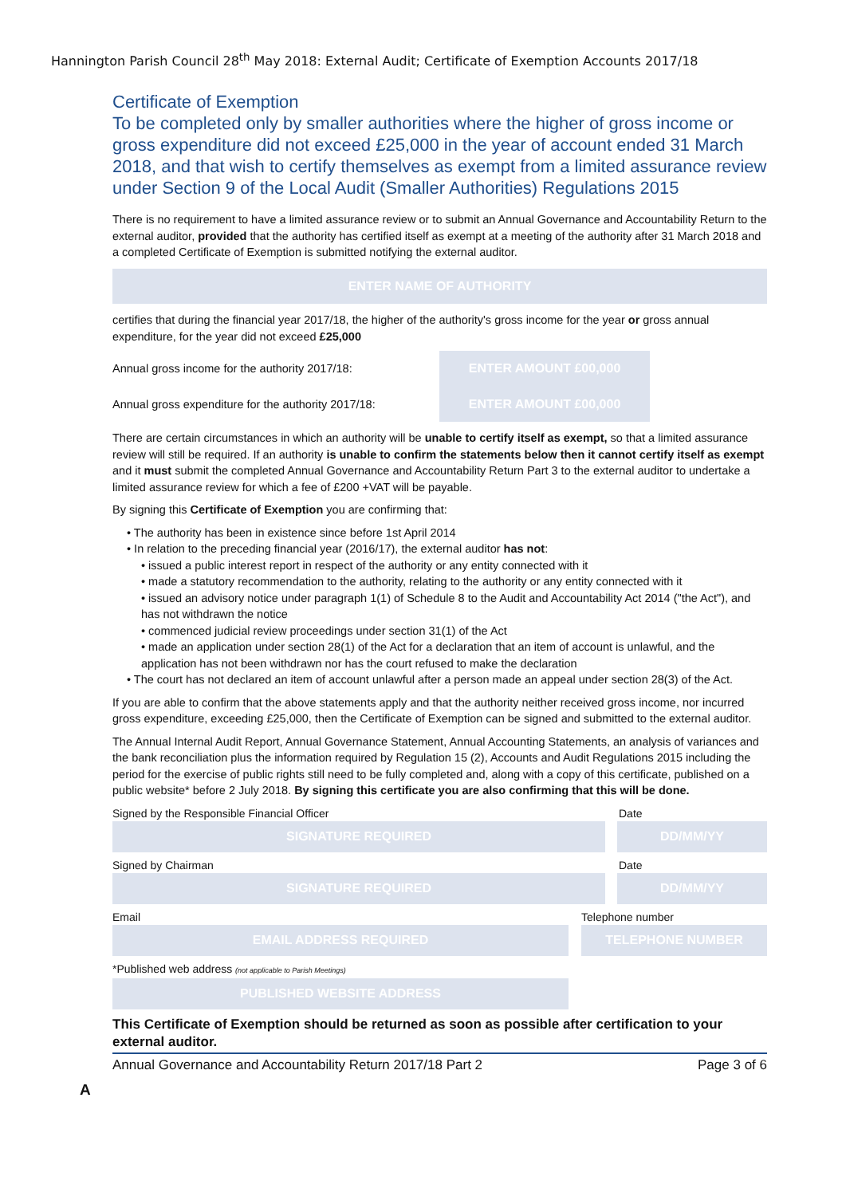Hannington Parish Council 28<sup>th</sup> May 2018: External Audit; Certificate of Exemption Accounts 2017/18
Certificate of Exemption
To be completed only by smaller authorities where the higher of gross income or gross expenditure did not exceed £25,000 in the year of account ended 31 March 2018, and that wish to certify themselves as exempt from a limited assurance review under Section 9 of the Local Audit (Smaller Authorities) Regulations 2015
There is no requirement to have a limited assurance review or to submit an Annual Governance and Accountability Return to the external auditor, provided that the authority has certified itself as exempt at a meeting of the authority after 31 March 2018 and a completed Certificate of Exemption is submitted notifying the external auditor.
ENTER NAME OF AUTHORITY
certifies that during the financial year 2017/18, the higher of the authority's gross income for the year or gross annual expenditure, for the year did not exceed £25,000
Annual gross income for the authority 2017/18:
ENTER AMOUNT £00,000
Annual gross expenditure for the authority 2017/18:
ENTER AMOUNT £00,000
There are certain circumstances in which an authority will be unable to certify itself as exempt, so that a limited assurance review will still be required. If an authority is unable to confirm the statements below then it cannot certify itself as exempt and it must submit the completed Annual Governance and Accountability Return Part 3 to the external auditor to undertake a limited assurance review for which a fee of £200 +VAT will be payable.
By signing this Certificate of Exemption you are confirming that:
• The authority has been in existence since before 1st April 2014
• In relation to the preceding financial year (2016/17), the external auditor has not:
• issued a public interest report in respect of the authority or any entity connected with it
• made a statutory recommendation to the authority, relating to the authority or any entity connected with it
• issued an advisory notice under paragraph 1(1) of Schedule 8 to the Audit and Accountability Act 2014 ("the Act"), and has not withdrawn the notice
• commenced judicial review proceedings under section 31(1) of the Act
• made an application under section 28(1) of the Act for a declaration that an item of account is unlawful, and the application has not been withdrawn nor has the court refused to make the declaration
• The court has not declared an item of account unlawful after a person made an appeal under section 28(3) of the Act.
If you are able to confirm that the above statements apply and that the authority neither received gross income, nor incurred gross expenditure, exceeding £25,000, then the Certificate of Exemption can be signed and submitted to the external auditor.
The Annual Internal Audit Report, Annual Governance Statement, Annual Accounting Statements, an analysis of variances and the bank reconciliation plus the information required by Regulation 15 (2), Accounts and Audit Regulations 2015 including the period for the exercise of public rights still need to be fully completed and, along with a copy of this certificate, published on a public website* before 2 July 2018. By signing this certificate you are also confirming that this will be done.
Signed by the Responsible Financial Officer Date
SIGNATURE REQUIRED DD/MM/YY
Signed by Chairman Date
SIGNATURE REQUIRED DD/MM/YY
Email Telephone number
EMAIL ADDRESS REQUIRED TELEPHONE NUMBER
*Published web address (not applicable to Parish Meetings)
PUBLISHED WEBSITE ADDRESS
This Certificate of Exemption should be returned as soon as possible after certification to your external auditor.
Annual Governance and Accountability Return 2017/18 Part 2 Page 3 of 6
A